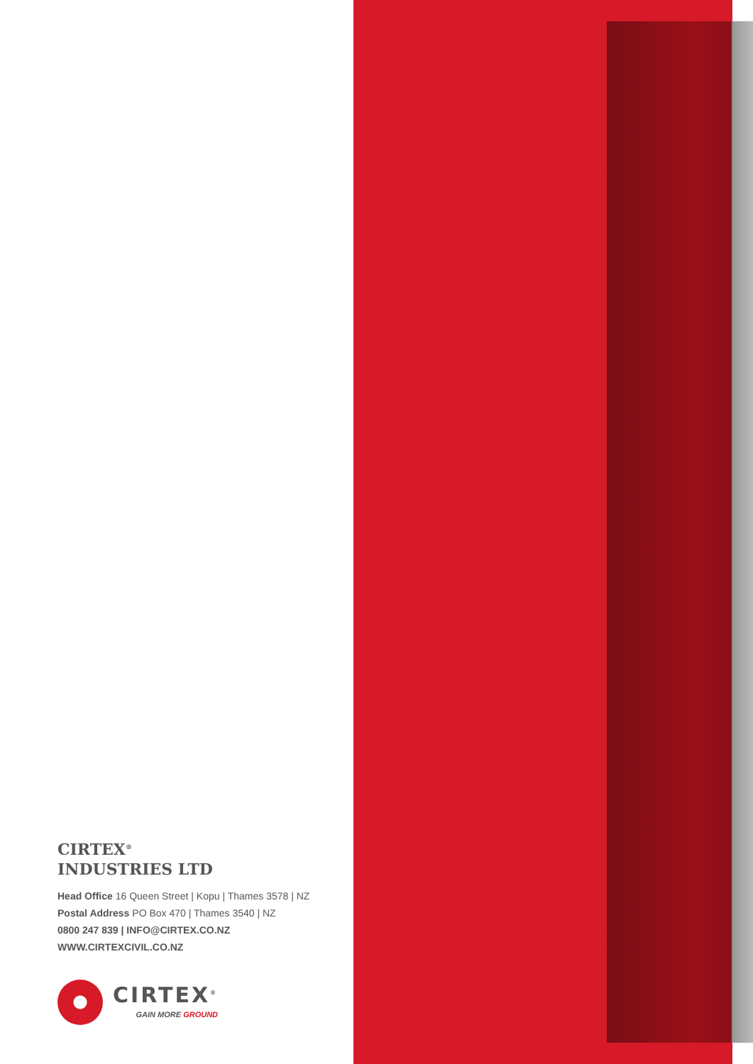CIRTEX<sup>®</sup>
INDUSTRIES LTD
Head Office 16 Queen Street | Kopu | Thames 3578 | NZ
Postal Address PO Box 470 | Thames 3540 | NZ
0800 247 839 | INFO@CIRTEX.CO.NZ
WWW.CIRTEXCIVIL.CO.NZ
CIRTEX<sup>®</sup>
GAIN MORE GROUND